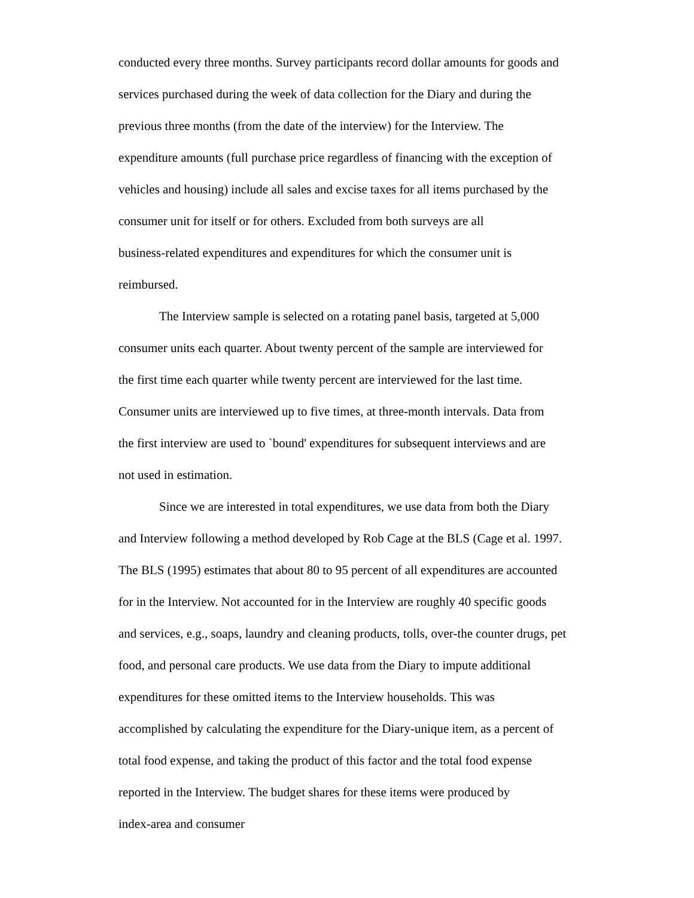conducted every three months. Survey participants record dollar amounts for goods and
services purchased during the week of data collection for the Diary and during the
previous three months (from the date of the interview) for the Interview. The
expenditure amounts (full purchase price regardless of financing with the exception of
vehicles and housing) include all sales and excise taxes for all items purchased by the
consumer unit for itself or for others. Excluded from both surveys are all
business-related expenditures and expenditures for which the consumer unit is
reimbursed.
The Interview sample is selected on a rotating panel basis, targeted at 5,000
consumer units each quarter. About twenty percent of the sample are interviewed for
the first time each quarter while twenty percent are interviewed for the last time.
Consumer units are interviewed up to five times, at three-month intervals. Data from
the first interview are used to `bound' expenditures for subsequent interviews and are
not used in estimation.
Since we are interested in total expenditures, we use data from both the Diary
and Interview following a method developed by Rob Cage at the BLS (Cage et al. 1997.
The BLS (1995) estimates that about 80 to 95 percent of all expenditures are accounted
for in the Interview. Not accounted for in the Interview are roughly 40 specific goods
and services, e.g., soaps, laundry and cleaning products, tolls, over-the counter drugs, pet
food, and personal care products. We use data from the Diary to impute additional
expenditures for these omitted items to the Interview households. This was
accomplished by calculating the expenditure for the Diary-unique item, as a percent of
total food expense, and taking the product of this factor and the total food expense
reported in the Interview. The budget shares for these items were produced by
index-area and consumer